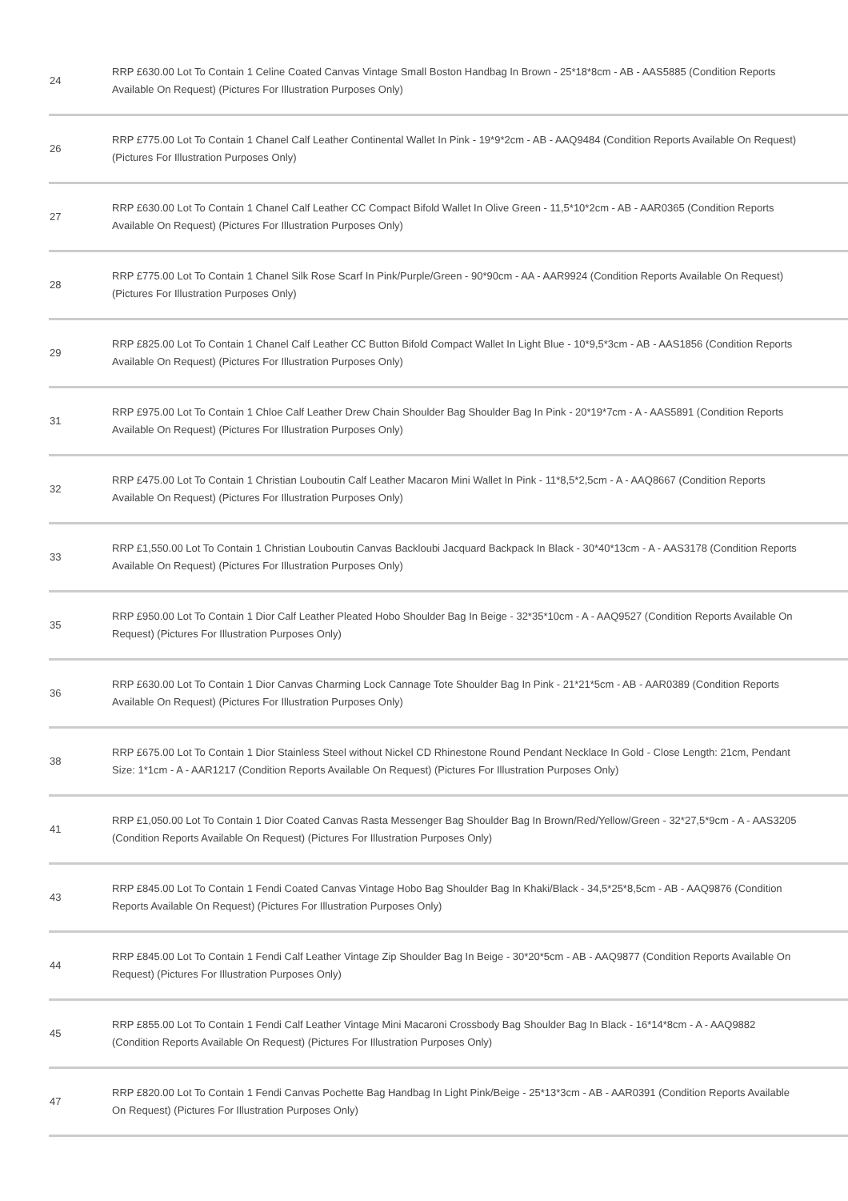| 24 | RRP £630.00 Lot To Contain 1 Celine Coated Canvas Vintage Small Boston Handbag In Brown - 25*18*8cm - AB - AAS5885 (Condition Reports Available On Request) (Pictures For Illustration Purposes Only) |
| 26 | RRP £775.00 Lot To Contain 1 Chanel Calf Leather Continental Wallet In Pink - 19*9*2cm - AB - AAQ9484 (Condition Reports Available On Request) (Pictures For Illustration Purposes Only) |
| 27 | RRP £630.00 Lot To Contain 1 Chanel Calf Leather CC Compact Bifold Wallet In Olive Green - 11,5*10*2cm - AB - AAR0365 (Condition Reports Available On Request) (Pictures For Illustration Purposes Only) |
| 28 | RRP £775.00 Lot To Contain 1 Chanel Silk Rose Scarf In Pink/Purple/Green - 90*90cm - AA - AAR9924 (Condition Reports Available On Request) (Pictures For Illustration Purposes Only) |
| 29 | RRP £825.00 Lot To Contain 1 Chanel Calf Leather CC Button Bifold Compact Wallet In Light Blue - 10*9,5*3cm - AB - AAS1856 (Condition Reports Available On Request) (Pictures For Illustration Purposes Only) |
| 31 | RRP £975.00 Lot To Contain 1 Chloe Calf Leather Drew Chain Shoulder Bag Shoulder Bag In Pink - 20*19*7cm - A - AAS5891 (Condition Reports Available On Request) (Pictures For Illustration Purposes Only) |
| 32 | RRP £475.00 Lot To Contain 1 Christian Louboutin Calf Leather Macaron Mini Wallet In Pink - 11*8,5*2,5cm - A - AAQ8667 (Condition Reports Available On Request) (Pictures For Illustration Purposes Only) |
| 33 | RRP £1,550.00 Lot To Contain 1 Christian Louboutin Canvas Backloubi Jacquard Backpack In Black - 30*40*13cm - A - AAS3178 (Condition Reports Available On Request) (Pictures For Illustration Purposes Only) |
| 35 | RRP £950.00 Lot To Contain 1 Dior Calf Leather Pleated Hobo Shoulder Bag In Beige - 32*35*10cm - A - AAQ9527 (Condition Reports Available On Request) (Pictures For Illustration Purposes Only) |
| 36 | RRP £630.00 Lot To Contain 1 Dior Canvas Charming Lock Cannage Tote Shoulder Bag In Pink - 21*21*5cm - AB - AAR0389 (Condition Reports Available On Request) (Pictures For Illustration Purposes Only) |
| 38 | RRP £675.00 Lot To Contain 1 Dior Stainless Steel without Nickel CD Rhinestone Round Pendant Necklace In Gold - Close Length: 21cm, Pendant Size: 1*1cm - A - AAR1217 (Condition Reports Available On Request) (Pictures For Illustration Purposes Only) |
| 41 | RRP £1,050.00 Lot To Contain 1 Dior Coated Canvas Rasta Messenger Bag Shoulder Bag In Brown/Red/Yellow/Green - 32*27,5*9cm - A - AAS3205 (Condition Reports Available On Request) (Pictures For Illustration Purposes Only) |
| 43 | RRP £845.00 Lot To Contain 1 Fendi Coated Canvas Vintage Hobo Bag Shoulder Bag In Khaki/Black - 34,5*25*8,5cm - AB - AAQ9876 (Condition Reports Available On Request) (Pictures For Illustration Purposes Only) |
| 44 | RRP £845.00 Lot To Contain 1 Fendi Calf Leather Vintage Zip Shoulder Bag In Beige - 30*20*5cm - AB - AAQ9877 (Condition Reports Available On Request) (Pictures For Illustration Purposes Only) |
| 45 | RRP £855.00 Lot To Contain 1 Fendi Calf Leather Vintage Mini Macaroni Crossbody Bag Shoulder Bag In Black - 16*14*8cm - A - AAQ9882 (Condition Reports Available On Request) (Pictures For Illustration Purposes Only) |
| 47 | RRP £820.00 Lot To Contain 1 Fendi Canvas Pochette Bag Handbag In Light Pink/Beige - 25*13*3cm - AB - AAR0391 (Condition Reports Available On Request) (Pictures For Illustration Purposes Only) |